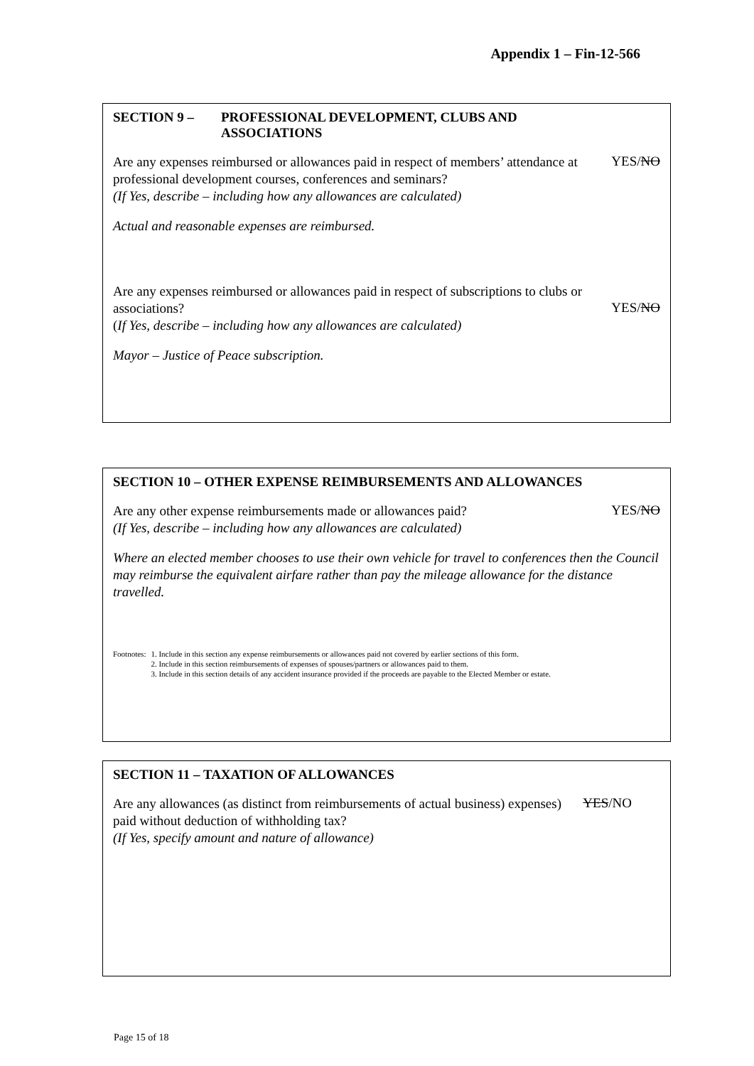Appendix 1 – Fin-12-566
SECTION 9 – PROFESSIONAL DEVELOPMENT, CLUBS AND
ASSOCIATIONS
Are any expenses reimbursed or allowances paid in respect of members’ attendance at professional development courses, conferences and seminars?
(If Yes, describe – including how any allowances are calculated)
YES/NO
Actual and reasonable expenses are reimbursed.
Are any expenses reimbursed or allowances paid in respect of subscriptions to clubs or associations?
(If Yes, describe – including how any allowances are calculated)
YES/NO
Mayor – Justice of Peace subscription.
SECTION 10 – OTHER EXPENSE REIMBURSEMENTS AND ALLOWANCES
Are any other expense reimbursements made or allowances paid?
(If Yes, describe – including how any allowances are calculated)
YES/NO
Where an elected member chooses to use their own vehicle for travel to conferences then the Council may reimburse the equivalent airfare rather than pay the mileage allowance for the distance travelled.
Footnotes: 1. Include in this section any expense reimbursements or allowances paid not covered by earlier sections of this form.
2. Include in this section reimbursements of expenses of spouses/partners or allowances paid to them.
3. Include in this section details of any accident insurance provided if the proceeds are payable to the Elected Member or estate.
SECTION 11 – TAXATION OF ALLOWANCES
Are any allowances (as distinct from reimbursements of actual business) expenses) paid without deduction of withholding tax?
(If Yes, specify amount and nature of allowance)
YES/NO
Page 15 of 18